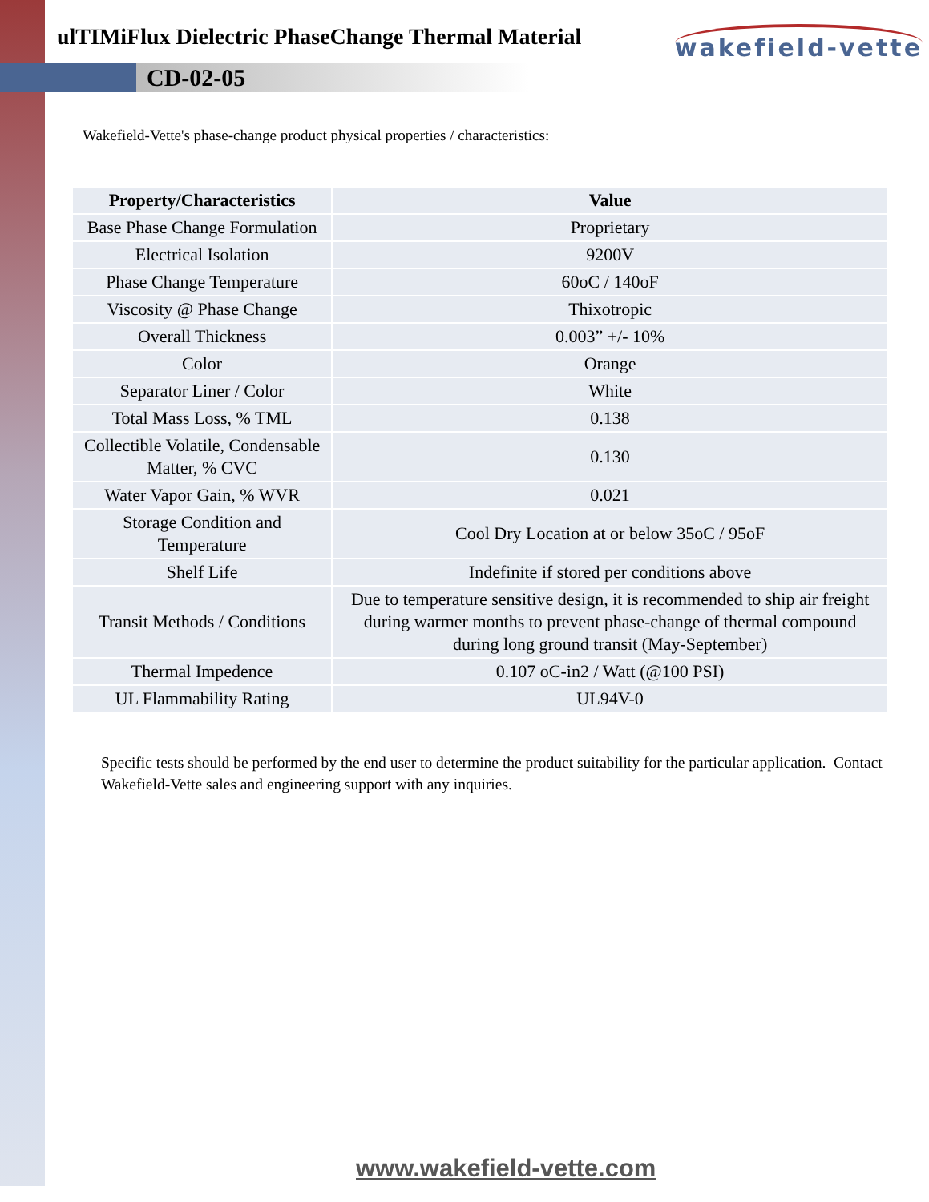ulTIMiFlux Dielectric PhaseChange Thermal Material
wakefield-vette
CD-02-05
Wakefield-Vette's phase-change product physical properties / characteristics:
| Property/Characteristics | Value |
| --- | --- |
| Base Phase Change Formulation | Proprietary |
| Electrical Isolation | 9200V |
| Phase Change Temperature | 60oC / 140oF |
| Viscosity @ Phase Change | Thixotropic |
| Overall Thickness | 0.003” +/- 10% |
| Color | Orange |
| Separator Liner / Color | White |
| Total Mass Loss, % TML | 0.138 |
| Collectible Volatile, Condensable Matter, % CVC | 0.130 |
| Water Vapor Gain, % WVR | 0.021 |
| Storage Condition and Temperature | Cool Dry Location at or below 35oC / 95oF |
| Shelf Life | Indefinite if stored per conditions above |
| Transit Methods / Conditions | Due to temperature sensitive design, it is recommended to ship air freight during warmer months to prevent phase-change of thermal compound during long ground transit (May-September) |
| Thermal Impedence | 0.107 oC-in2 / Watt (@100 PSI) |
| UL Flammability Rating | UL94V-0 |
Specific tests should be performed by the end user to determine the product suitability for the particular application. Contact Wakefield-Vette sales and engineering support with any inquiries.
www.wakefield-vette.com